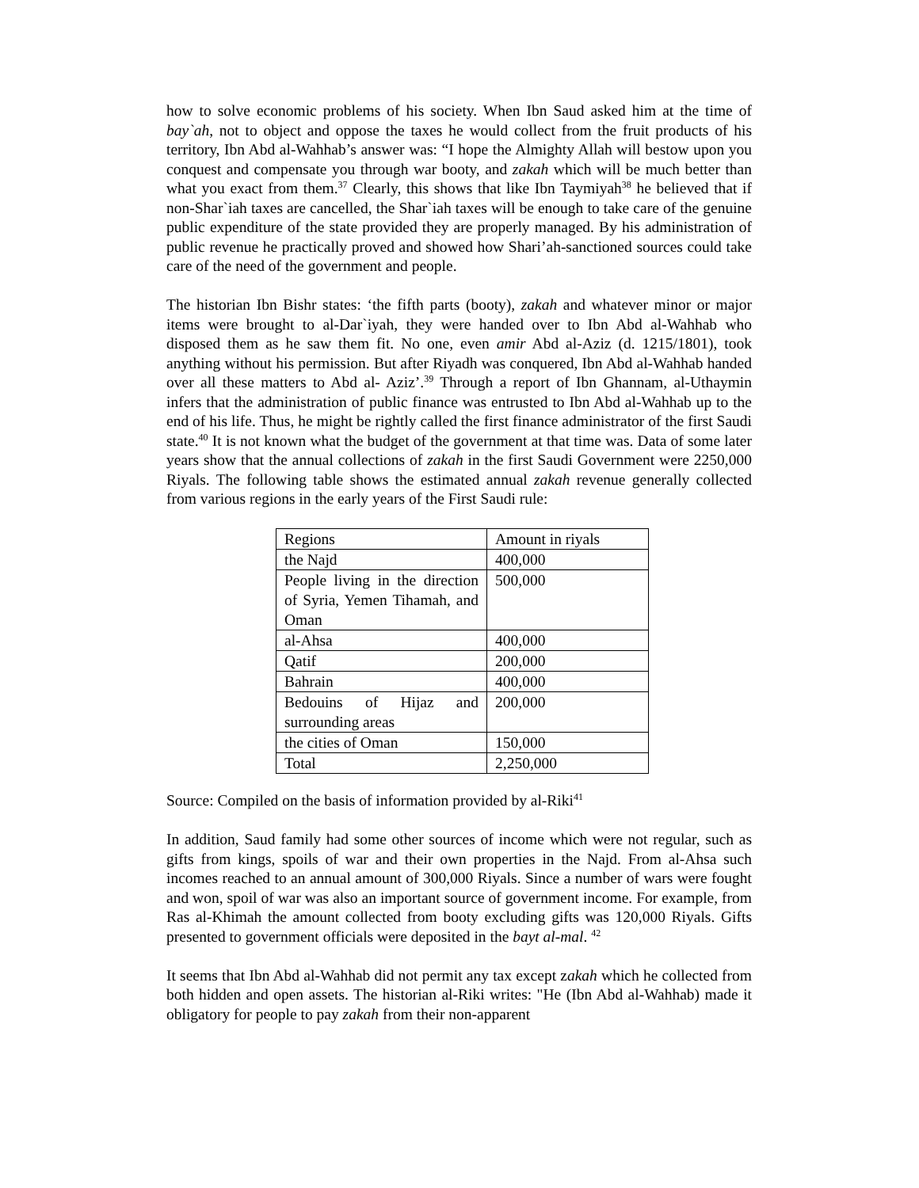how to solve economic problems of his society. When Ibn Saud asked him at the time of bay`ah, not to object and oppose the taxes he would collect from the fruit products of his territory, Ibn Abd al-Wahhab’s answer was: “I hope the Almighty Allah will bestow upon you conquest and compensate you through war booty, and zakah which will be much better than what you exact from them.<sup>37</sup> Clearly, this shows that like Ibn Taymiyah<sup>38</sup> he believed that if non-Shar`iah taxes are cancelled, the Shar`iah taxes will be enough to take care of the genuine public expenditure of the state provided they are properly managed. By his administration of public revenue he practically proved and showed how Shari’ah-sanctioned sources could take care of the need of the government and people.
The historian Ibn Bishr states: ‘the fifth parts (booty), zakah and whatever minor or major items were brought to al-Dar`iyah, they were handed over to Ibn Abd al-Wahhab who disposed them as he saw them fit. No one, even amir Abd al-Aziz (d. 1215/1801), took anything without his permission. But after Riyadh was conquered, Ibn Abd al-Wahhab handed over all these matters to Abd al- Aziz’.<sup>39</sup> Through a report of Ibn Ghannam, al-Uthaymin infers that the administration of public finance was entrusted to Ibn Abd al-Wahhab up to the end of his life. Thus, he might be rightly called the first finance administrator of the first Saudi state.<sup>40</sup> It is not known what the budget of the government at that time was. Data of some later years show that the annual collections of zakah in the first Saudi Government were 2250,000 Riyals. The following table shows the estimated annual zakah revenue generally collected from various regions in the early years of the First Saudi rule:
| Regions | Amount in riyals |
| the Najd | 400,000 |
| People living in the direction of Syria, Yemen Tihamah, and Oman | 500,000 |
| al-Ahsa | 400,000 |
| Qatif | 200,000 |
| Bahrain | 400,000 |
| Bedouins of Hijaz and surrounding areas | 200,000 |
| the cities of Oman | 150,000 |
| Total | 2,250,000 |
Source: Compiled on the basis of information provided by al-Riki<sup>41</sup>
In addition, Saud family had some other sources of income which were not regular, such as gifts from kings, spoils of war and their own properties in the Najd. From al-Ahsa such incomes reached to an annual amount of 300,000 Riyals. Since a number of wars were fought and won, spoil of war was also an important source of government income. For example, from Ras al-Khimah the amount collected from booty excluding gifts was 120,000 Riyals. Gifts presented to government officials were deposited in the bayt al-mal. <sup>42</sup>
It seems that Ibn Abd al-Wahhab did not permit any tax except zakah which he collected from both hidden and open assets. The historian al-Riki writes: "He (Ibn Abd al-Wahhab) made it obligatory for people to pay zakah from their non-apparent